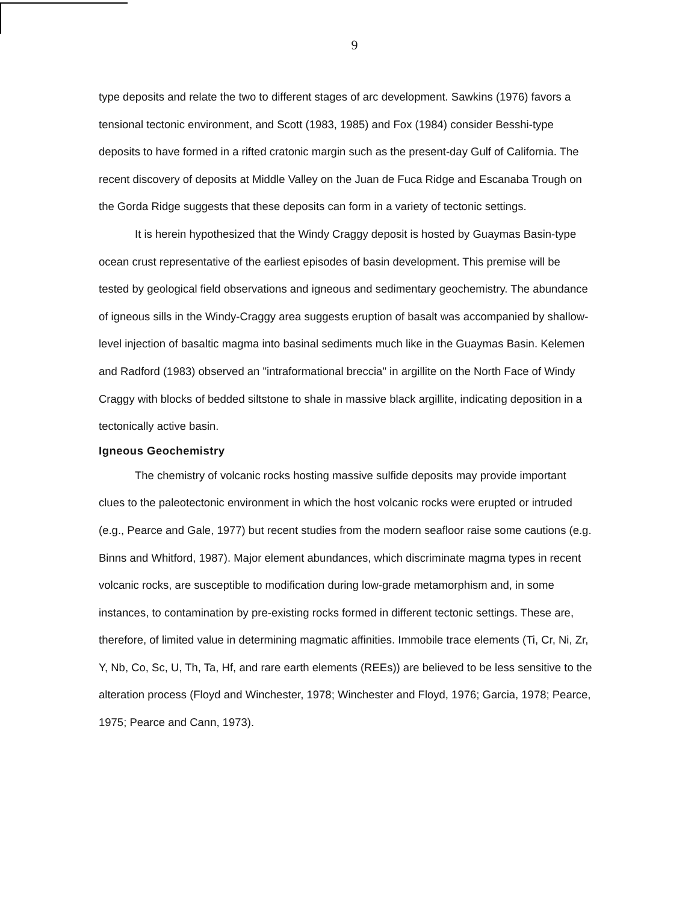9
type deposits and relate the two to different stages of arc development. Sawkins (1976) favors a tensional tectonic environment, and Scott (1983, 1985) and Fox (1984) consider Besshi-type deposits to have formed in a rifted cratonic margin such as the present-day Gulf of California. The recent discovery of deposits at Middle Valley on the Juan de Fuca Ridge and Escanaba Trough on the Gorda Ridge suggests that these deposits can form in a variety of tectonic settings.
It is herein hypothesized that the Windy Craggy deposit is hosted by Guaymas Basin-type ocean crust representative of the earliest episodes of basin development. This premise will be tested by geological field observations and igneous and sedimentary geochemistry. The abundance of igneous sills in the Windy-Craggy area suggests eruption of basalt was accompanied by shallow-level injection of basaltic magma into basinal sediments much like in the Guaymas Basin. Kelemen and Radford (1983) observed an "intraformational breccia" in argillite on the North Face of Windy Craggy with blocks of bedded siltstone to shale in massive black argillite, indicating deposition in a tectonically active basin.
Igneous Geochemistry
The chemistry of volcanic rocks hosting massive sulfide deposits may provide important clues to the paleotectonic environment in which the host volcanic rocks were erupted or intruded (e.g., Pearce and Gale, 1977) but recent studies from the modern seafloor raise some cautions (e.g. Binns and Whitford, 1987). Major element abundances, which discriminate magma types in recent volcanic rocks, are susceptible to modification during low-grade metamorphism and, in some instances, to contamination by pre-existing rocks formed in different tectonic settings. These are, therefore, of limited value in determining magmatic affinities. Immobile trace elements (Ti, Cr, Ni, Zr, Y, Nb, Co, Sc, U, Th, Ta, Hf, and rare earth elements (REEs)) are believed to be less sensitive to the alteration process (Floyd and Winchester, 1978; Winchester and Floyd, 1976; Garcia, 1978; Pearce, 1975; Pearce and Cann, 1973).